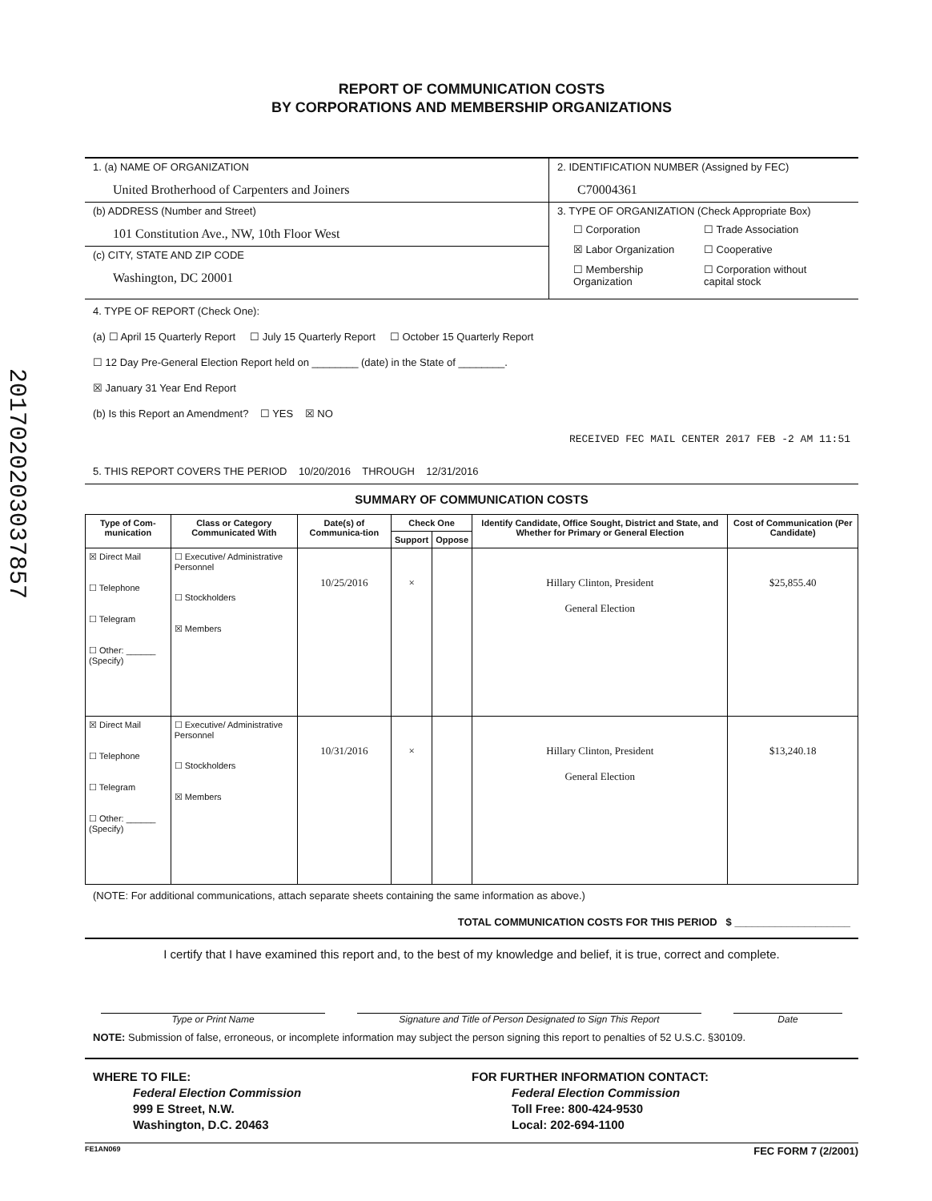2017020203037857
REPORT OF COMMUNICATION COSTS
BY CORPORATIONS AND MEMBERSHIP ORGANIZATIONS
1. (a) NAME OF ORGANIZATION
United Brotherhood of Carpenters and Joiners
(b) ADDRESS (Number and Street)
101 Constitution Ave., NW, 10th Floor West
(c) CITY, STATE AND ZIP CODE
Washington, DC 20001
2. IDENTIFICATION NUMBER (Assigned by FEC)
C70004361
3. TYPE OF ORGANIZATION (Check Appropriate Box)
☐ Corporation ☐ Trade Association ☒ Labor Organization ☐ Cooperative ☐ Membership Organization ☐ Corporation without capital stock
4. TYPE OF REPORT (Check One):
(a) ☐ April 15 Quarterly Report ☐ July 15 Quarterly Report ☐ October 15 Quarterly Report
☐ 12 Day Pre-General Election Report held on ________ (date) in the State of ________.
☒ January 31 Year End Report
(b) Is this Report an Amendment? ☐ YES ☒ NO
RECEIVED FEC MAIL CENTER 2017 FEB -2 AM 11:51
5. THIS REPORT COVERS THE PERIOD 10/20/2016 THROUGH 12/31/2016
SUMMARY OF COMMUNICATION COSTS
| Type of Com-munication | Class or Category Communicated With | Date(s) of Communica-tion | Check One | | Identify Candidate, Office Sought, District and State, and Whether for Primary or General Election | Cost of Communication (Per Candidate) |
| --- | --- | --- | --- | --- | --- | --- |
| | | | Support | Oppose | | |
| ☒ Direct Mail ☐ Telephone ☐ Telegram ☐ Other: ______ (Specify) | ☐ Executive/ Administrative Personnel ☐ Stockholders ☒ Members | 10/25/2016 | × | | Hillary Clinton, President General Election | $25,855.40 |
| ☒ Direct Mail ☐ Telephone ☐ Telegram ☐ Other: ______ (Specify) | ☐ Executive/ Administrative Personnel ☐ Stockholders ☒ Members | 10/31/2016 | × | | Hillary Clinton, President General Election | $13,240.18 |
(NOTE: For additional communications, attach separate sheets containing the same information as above.)
TOTAL COMMUNICATION COSTS FOR THIS PERIOD $ ____________________
I certify that I have examined this report and, to the best of my knowledge and belief, it is true, correct and complete.
Type or Print Name
Signature and Title of Person Designated to Sign This Report
Date
NOTE: Submission of false, erroneous, or incomplete information may subject the person signing this report to penalties of 52 U.S.C. §30109.
WHERE TO FILE:
Federal Election Commission
999 E Street, N.W.
Washington, D.C. 20463
FOR FURTHER INFORMATION CONTACT:
Federal Election Commission
Toll Free: 800-424-9530
Local: 202-694-1100
FE1AN069 FEC FORM 7 (2/2001)